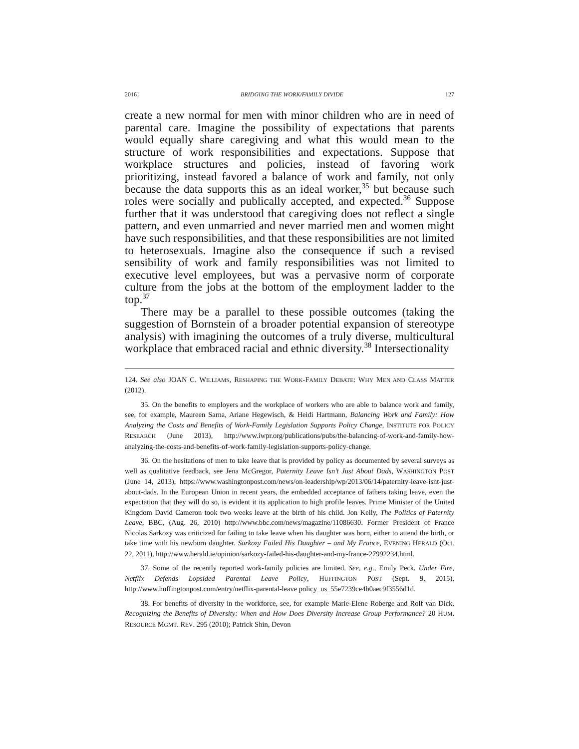2016] BRIDGING THE WORK/FAMILY DIVIDE 127
create a new normal for men with minor children who are in need of parental care. Imagine the possibility of expectations that parents would equally share caregiving and what this would mean to the structure of work responsibilities and expectations. Suppose that workplace structures and policies, instead of favoring work prioritizing, instead favored a balance of work and family, not only because the data supports this as an ideal worker,<sup>35</sup> but because such roles were socially and publically accepted, and expected.<sup>36</sup> Suppose further that it was understood that caregiving does not reflect a single pattern, and even unmarried and never married men and women might have such responsibilities, and that these responsibilities are not limited to heterosexuals. Imagine also the consequence if such a revised sensibility of work and family responsibilities was not limited to executive level employees, but was a pervasive norm of corporate culture from the jobs at the bottom of the employment ladder to the top.<sup>37</sup>
There may be a parallel to these possible outcomes (taking the suggestion of Bornstein of a broader potential expansion of stereotype analysis) with imagining the outcomes of a truly diverse, multicultural workplace that embraced racial and ethnic diversity.<sup>38</sup> Intersectionality
124. See also JOAN C. WILLIAMS, RESHAPING THE WORK-FAMILY DEBATE: WHY MEN AND CLASS MATTER (2012).
35. On the benefits to employers and the workplace of workers who are able to balance work and family, see, for example, Maureen Sarna, Ariane Hegewisch, & Heidi Hartmann, Balancing Work and Family: How Analyzing the Costs and Benefits of Work-Family Legislation Supports Policy Change, INSTITUTE FOR POLICY RESEARCH (June 2013), http://www.iwpr.org/publications/pubs/the-balancing-of-work-and-family-how-analyzing-the-costs-and-benefits-of-work-family-legislation-supports-policy-change.
36. On the hesitations of men to take leave that is provided by policy as documented by several surveys as well as qualitative feedback, see Jena McGregor, Paternity Leave Isn’t Just About Dads, WASHINGTON POST (June 14, 2013), https://www.washingtonpost.com/news/on-leadership/wp/2013/06/14/paternity-leave-isnt-just-about-dads. In the European Union in recent years, the embedded acceptance of fathers taking leave, even the expectation that they will do so, is evident it its application to high profile leaves. Prime Minister of the United Kingdom David Cameron took two weeks leave at the birth of his child. Jon Kelly, The Politics of Paternity Leave, BBC, (Aug. 26, 2010) http://www.bbc.com/news/magazine/11086630. Former President of France Nicolas Sarkozy was criticized for failing to take leave when his daughter was born, either to attend the birth, or take time with his newborn daughter. Sarkozy Failed His Daughter – and My France, EVENING HERALD (Oct. 22, 2011), http://www.herald.ie/opinion/sarkozy-failed-his-daughter-and-my-france-27992234.html.
37. Some of the recently reported work-family policies are limited. See, e.g., Emily Peck, Under Fire, Netflix Defends Lopsided Parental Leave Policy, HUFFINGTON POST (Sept. 9, 2015), http://www.huffingtonpost.com/entry/netflix-parental-leave policy_us_55e7239ce4b0aec9f3556d1d.
38. For benefits of diversity in the workforce, see, for example Marie-Elene Roberge and Rolf van Dick, Recognizing the Benefits of Diversity: When and How Does Diversity Increase Group Performance? 20 HUM. RESOURCE MGMT. REV. 295 (2010); Patrick Shin, Devon